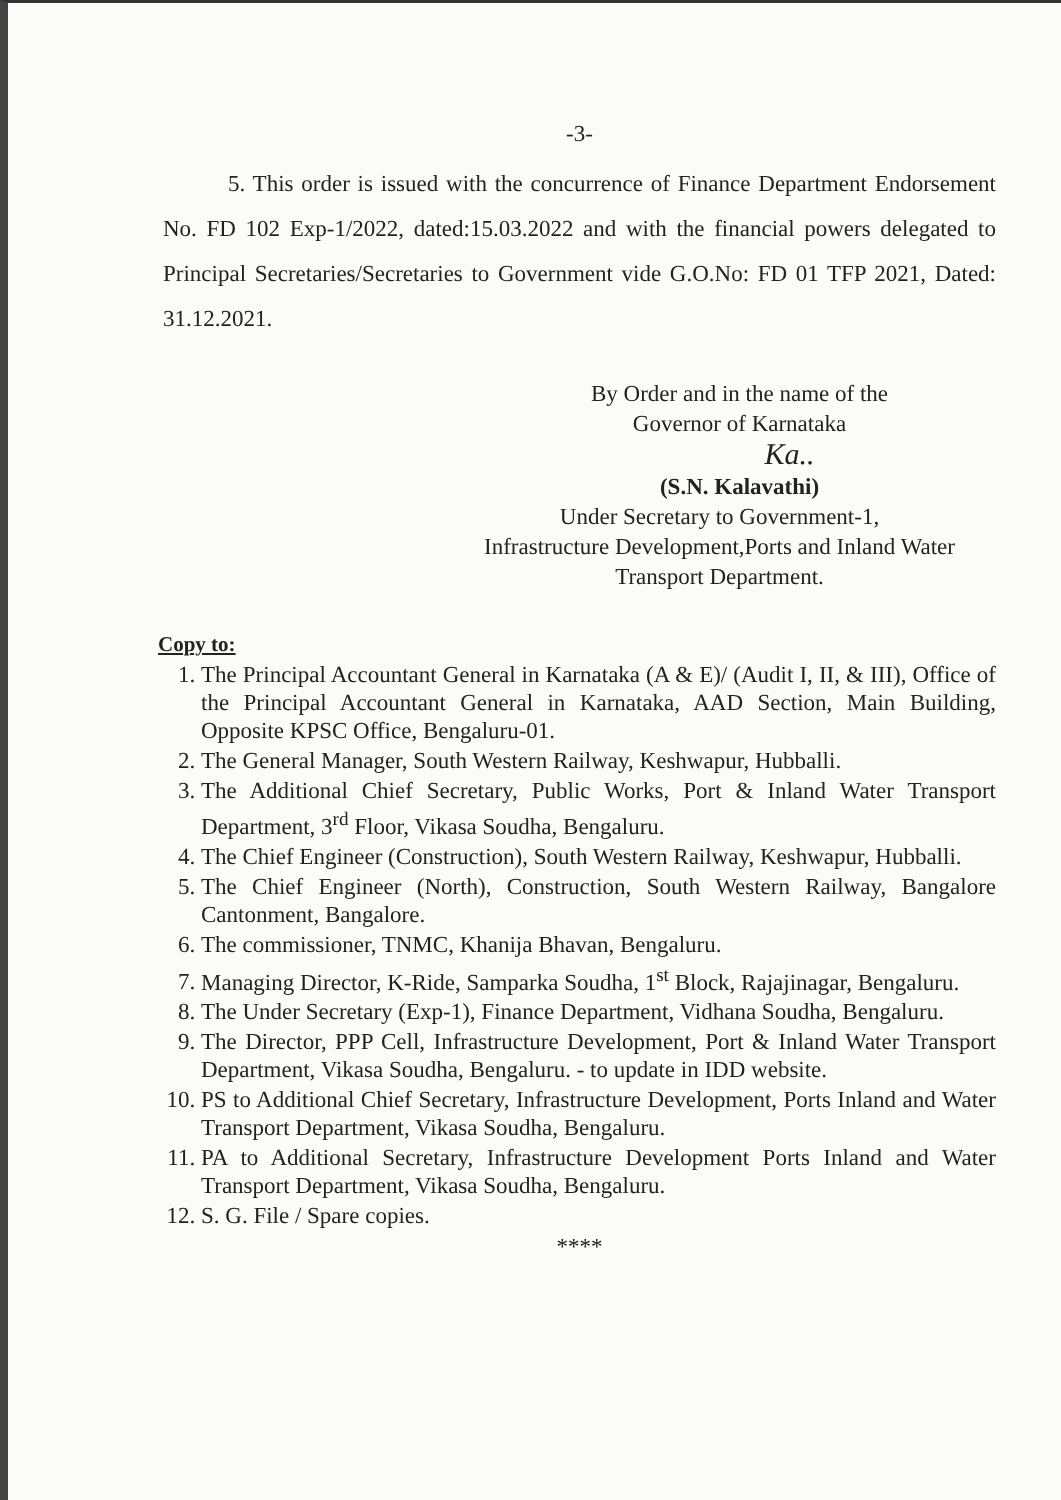-3-
5. This order is issued with the concurrence of Finance Department Endorsement No. FD 102 Exp-1/2022, dated:15.03.2022 and with the financial powers delegated to Principal Secretaries/Secretaries to Government vide G.O.No: FD 01 TFP 2021, Dated: 31.12.2021.
By Order and in the name of the
Governor of Karnataka
Ka..
(S.N. Kalavathi)
Under Secretary to Government-1,
Infrastructure Development,Ports and Inland Water
Transport Department.
Copy to:
1. The Principal Accountant General in Karnataka (A & E)/ (Audit I, II, & III), Office of the Principal Accountant General in Karnataka, AAD Section, Main Building, Opposite KPSC Office, Bengaluru-01.
2. The General Manager, South Western Railway, Keshwapur, Hubballi.
3. The Additional Chief Secretary, Public Works, Port & Inland Water Transport Department, 3<sup>rd</sup> Floor, Vikasa Soudha, Bengaluru.
4. The Chief Engineer (Construction), South Western Railway, Keshwapur, Hubballi.
5. The Chief Engineer (North), Construction, South Western Railway, Bangalore Cantonment, Bangalore.
6. The commissioner, TNMC, Khanija Bhavan, Bengaluru.
7. Managing Director, K-Ride, Samparka Soudha, 1<sup>st</sup> Block, Rajajinagar, Bengaluru.
8. The Under Secretary (Exp-1), Finance Department, Vidhana Soudha, Bengaluru.
9. The Director, PPP Cell, Infrastructure Development, Port & Inland Water Transport Department, Vikasa Soudha, Bengaluru. - to update in IDD website.
10. PS to Additional Chief Secretary, Infrastructure Development, Ports Inland and Water Transport Department, Vikasa Soudha, Bengaluru.
11. PA to Additional Secretary, Infrastructure Development Ports Inland and Water Transport Department, Vikasa Soudha, Bengaluru.
12. S. G. File / Spare copies.
****